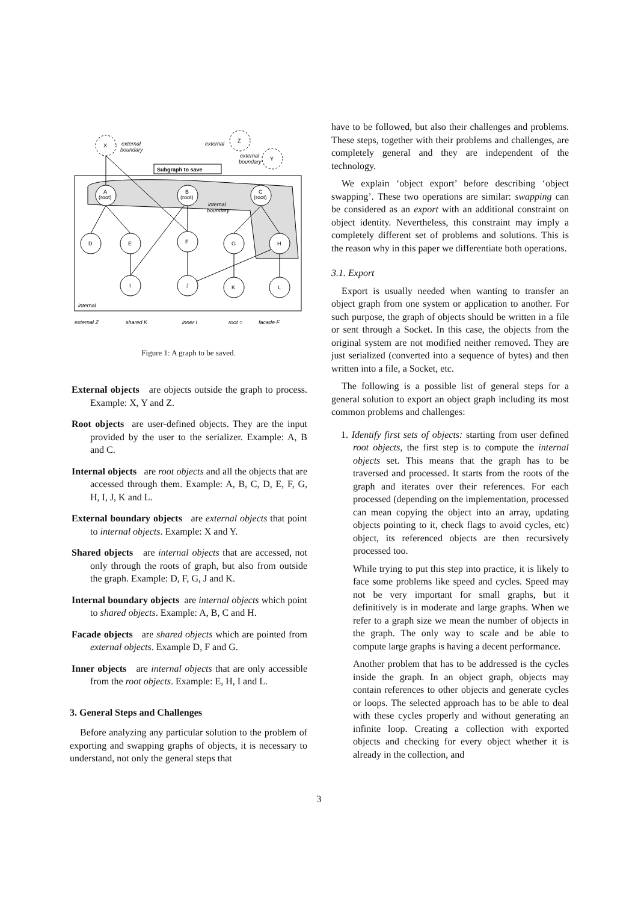Subgraph to save
X
external
boundary
external
Z
Y
external
boundary
A
(root)
B
(root)
C
(root)
internal
boundary
D
E
F
G
H
I
J
K
L
internal
external Z
shared K
inner I
root ○
facade F
Figure 1: A graph to be saved.
External objects are objects outside the graph to process. Example: X, Y and Z.
Root objects are user-defined objects. They are the input provided by the user to the serializer. Example: A, B and C.
Internal objects are root objects and all the objects that are accessed through them. Example: A, B, C, D, E, F, G, H, I, J, K and L.
External boundary objects are external objects that point to internal objects. Example: X and Y.
Shared objects are internal objects that are accessed, not only through the roots of graph, but also from outside the graph. Example: D, F, G, J and K.
Internal boundary objects are internal objects which point to shared objects. Example: A, B, C and H.
Facade objects are shared objects which are pointed from external objects. Example D, F and G.
Inner objects are internal objects that are only accessible from the root objects. Example: E, H, I and L.
3. General Steps and Challenges
Before analyzing any particular solution to the problem of exporting and swapping graphs of objects, it is necessary to understand, not only the general steps that
have to be followed, but also their challenges and problems. These steps, together with their problems and challenges, are completely general and they are independent of the technology.
We explain ‘object export’ before describing ‘object swapping’. These two operations are similar: swapping can be considered as an export with an additional constraint on object identity. Nevertheless, this constraint may imply a completely different set of problems and solutions. This is the reason why in this paper we differentiate both operations.
3.1. Export
Export is usually needed when wanting to transfer an object graph from one system or application to another. For such purpose, the graph of objects should be written in a file or sent through a Socket. In this case, the objects from the original system are not modified neither removed. They are just serialized (converted into a sequence of bytes) and then written into a file, a Socket, etc.
The following is a possible list of general steps for a general solution to export an object graph including its most common problems and challenges:
1. Identify first sets of objects: starting from user defined root objects, the first step is to compute the internal objects set. This means that the graph has to be traversed and processed. It starts from the roots of the graph and iterates over their references. For each processed (depending on the implementation, processed can mean copying the object into an array, updating objects pointing to it, check flags to avoid cycles, etc) object, its referenced objects are then recursively processed too.
While trying to put this step into practice, it is likely to face some problems like speed and cycles. Speed may not be very important for small graphs, but it definitively is in moderate and large graphs. When we refer to a graph size we mean the number of objects in the graph. The only way to scale and be able to compute large graphs is having a decent performance.
Another problem that has to be addressed is the cycles inside the graph. In an object graph, objects may contain references to other objects and generate cycles or loops. The selected approach has to be able to deal with these cycles properly and without generating an infinite loop. Creating a collection with exported objects and checking for every object whether it is already in the collection, and
3